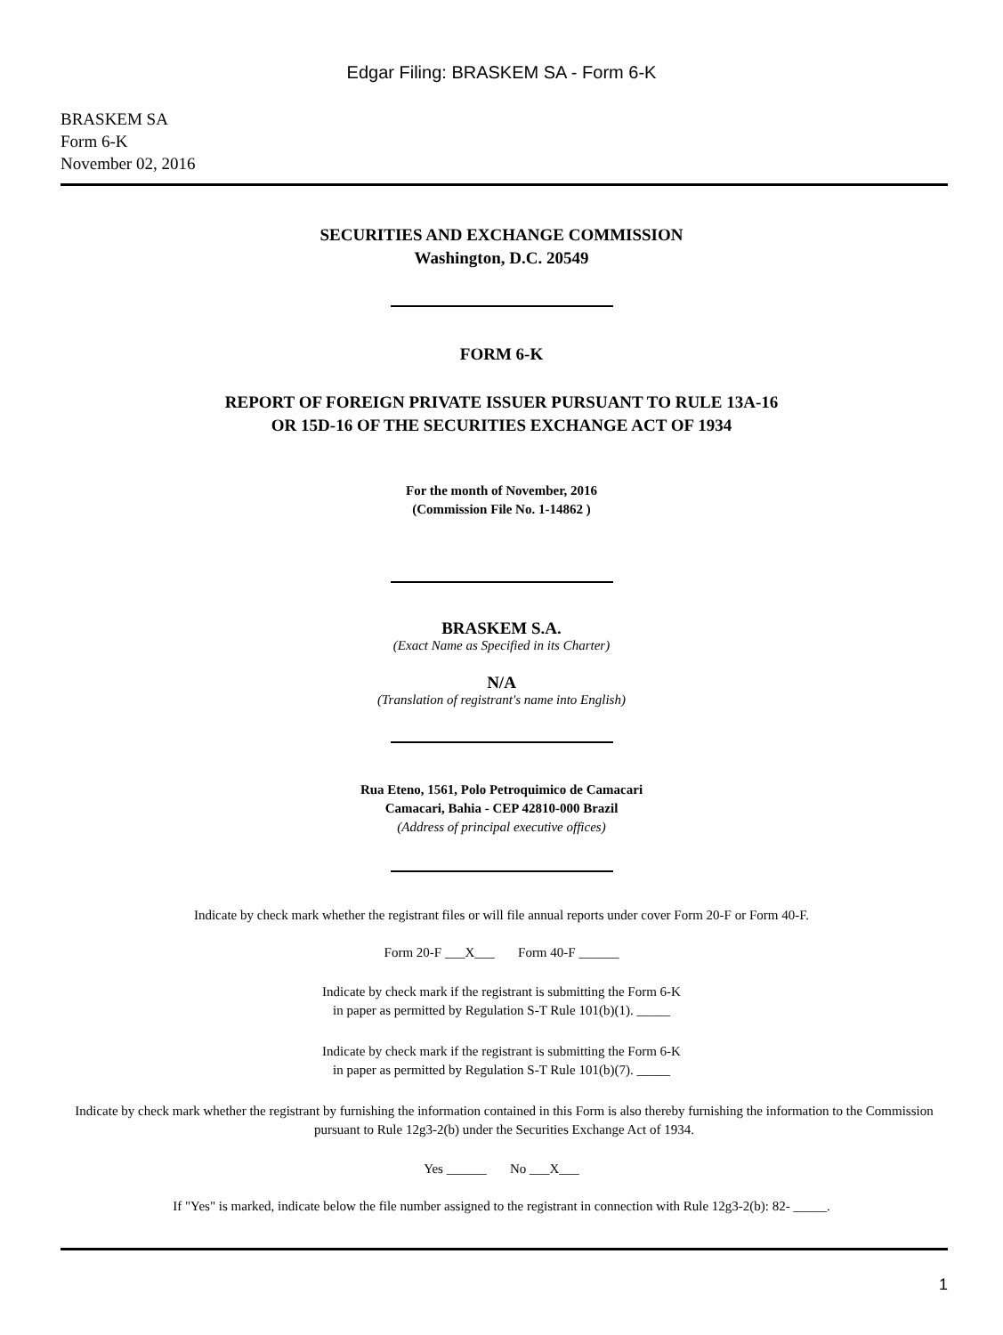Edgar Filing: BRASKEM SA - Form 6-K
BRASKEM SA
Form 6-K
November 02, 2016
SECURITIES AND EXCHANGE COMMISSION
Washington, D.C. 20549
FORM 6-K
REPORT OF FOREIGN PRIVATE ISSUER PURSUANT TO RULE 13A-16
OR 15D-16 OF THE SECURITIES EXCHANGE ACT OF 1934
For the month of November, 2016
(Commission File No. 1-14862 )
BRASKEM S.A.
(Exact Name as Specified in its Charter)
N/A
(Translation of registrant's name into English)
Rua Eteno, 1561, Polo Petroquimico de Camacari
Camacari, Bahia - CEP 42810-000 Brazil
(Address of principal executive offices)
Indicate by check mark whether the registrant files or will file annual reports under cover Form 20-F or Form 40-F.
Form 20-F ___X___ Form 40-F ______
Indicate by check mark if the registrant is submitting the Form 6-K
in paper as permitted by Regulation S-T Rule 101(b)(1). _____
Indicate by check mark if the registrant is submitting the Form 6-K
in paper as permitted by Regulation S-T Rule 101(b)(7). _____
Indicate by check mark whether the registrant by furnishing the information contained in this Form is also thereby furnishing the information to the Commission pursuant to Rule 12g3-2(b) under the Securities Exchange Act of 1934.
Yes ______ No ___X___
If "Yes" is marked, indicate below the file number assigned to the registrant in connection with Rule 12g3-2(b): 82- _____.
1